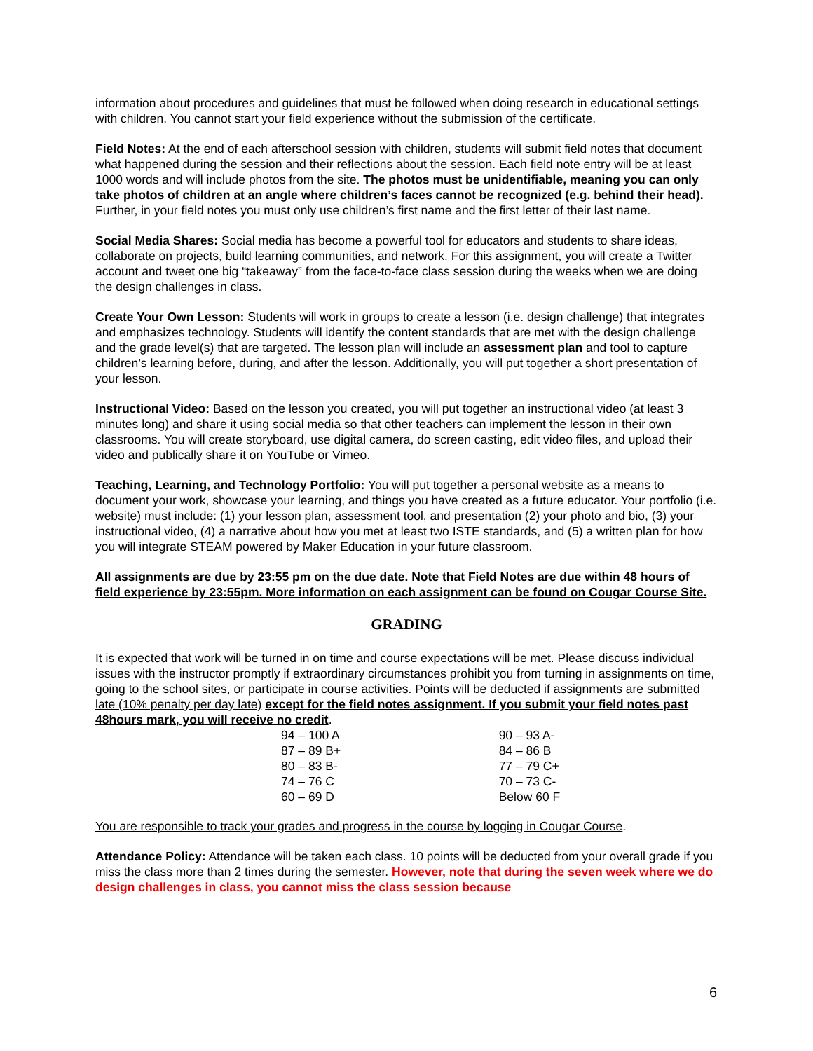information about procedures and guidelines that must be followed when doing research in educational settings with children. You cannot start your field experience without the submission of the certificate.
Field Notes: At the end of each afterschool session with children, students will submit field notes that document what happened during the session and their reflections about the session. Each field note entry will be at least 1000 words and will include photos from the site. The photos must be unidentifiable, meaning you can only take photos of children at an angle where children’s faces cannot be recognized (e.g. behind their head). Further, in your field notes you must only use children’s first name and the first letter of their last name.
Social Media Shares: Social media has become a powerful tool for educators and students to share ideas, collaborate on projects, build learning communities, and network. For this assignment, you will create a Twitter account and tweet one big “takeaway” from the face-to-face class session during the weeks when we are doing the design challenges in class.
Create Your Own Lesson: Students will work in groups to create a lesson (i.e. design challenge) that integrates and emphasizes technology. Students will identify the content standards that are met with the design challenge and the grade level(s) that are targeted. The lesson plan will include an assessment plan and tool to capture children’s learning before, during, and after the lesson. Additionally, you will put together a short presentation of your lesson.
Instructional Video: Based on the lesson you created, you will put together an instructional video (at least 3 minutes long) and share it using social media so that other teachers can implement the lesson in their own classrooms. You will create storyboard, use digital camera, do screen casting, edit video files, and upload their video and publically share it on YouTube or Vimeo.
Teaching, Learning, and Technology Portfolio: You will put together a personal website as a means to document your work, showcase your learning, and things you have created as a future educator. Your portfolio (i.e. website) must include: (1) your lesson plan, assessment tool, and presentation (2) your photo and bio, (3) your instructional video, (4) a narrative about how you met at least two ISTE standards, and (5) a written plan for how you will integrate STEAM powered by Maker Education in your future classroom.
All assignments are due by 23:55 pm on the due date. Note that Field Notes are due within 48 hours of field experience by 23:55pm. More information on each assignment can be found on Cougar Course Site.
GRADING
It is expected that work will be turned in on time and course expectations will be met. Please discuss individual issues with the instructor promptly if extraordinary circumstances prohibit you from turning in assignments on time, going to the school sites, or participate in course activities. Points will be deducted if assignments are submitted late (10% penalty per day late) except for the field notes assignment. If you submit your field notes past 48hours mark, you will receive no credit.
| 94 – 100 A | 90 – 93 A- |
| 87 – 89 B+ | 84 – 86 B |
| 80 – 83 B- | 77 – 79 C+ |
| 74 – 76 C | 70 – 73 C- |
| 60 – 69 D | Below 60 F |
You are responsible to track your grades and progress in the course by logging in Cougar Course.
Attendance Policy: Attendance will be taken each class. 10 points will be deducted from your overall grade if you miss the class more than 2 times during the semester. However, note that during the seven week where we do design challenges in class, you cannot miss the class session because
6